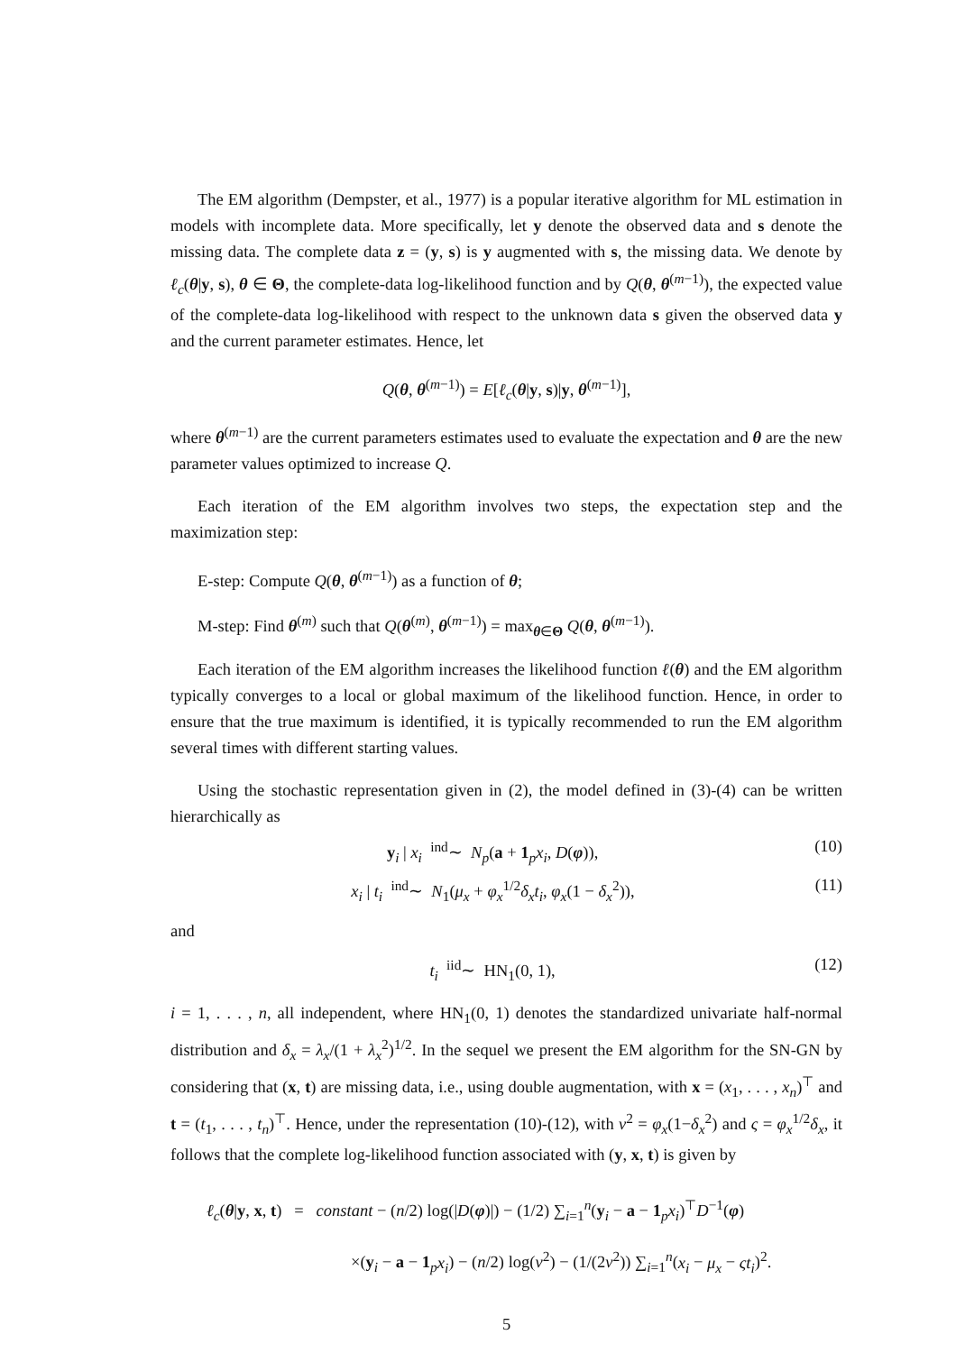The EM algorithm (Dempster, et al., 1977) is a popular iterative algorithm for ML estimation in models with incomplete data. More specifically, let y denote the observed data and s denote the missing data. The complete data z = (y, s) is y augmented with s, the missing data. We denote by ℓ<sub>c</sub>(θ|y, s), θ ∈ Θ, the complete-data log-likelihood function and by Q(θ, θ<sup>(m−1)</sup>), the expected value of the complete-data log-likelihood with respect to the unknown data s given the observed data y and the current parameter estimates. Hence, let
Q(θ, θ<sup>(m−1)</sup>) = E[ℓ<sub>c</sub>(θ|y, s)|y, θ<sup>(m−1)</sup>],
where θ<sup>(m−1)</sup> are the current parameters estimates used to evaluate the expectation and θ are the new parameter values optimized to increase Q.
Each iteration of the EM algorithm involves two steps, the expectation step and the maximization step:
E-step: Compute Q(θ, θ<sup>(m−1)</sup>) as a function of θ;
M-step: Find θ<sup>(m)</sup> such that Q(θ<sup>(m)</sup>, θ<sup>(m−1)</sup>) = max<sub>θ∈Θ</sub> Q(θ, θ<sup>(m−1)</sup>).
Each iteration of the EM algorithm increases the likelihood function ℓ(θ) and the EM algorithm typically converges to a local or global maximum of the likelihood function. Hence, in order to ensure that the true maximum is identified, it is typically recommended to run the EM algorithm several times with different starting values.
Using the stochastic representation given in (2), the model defined in (3)-(4) can be written hierarchically as
y<sub>i</sub> | x<sub>i</sub> <sup>ind</sup>∼ N<sub>p</sub>(a + 1<sub>p</sub>x<sub>i</sub>, D(φ)), (10)
x<sub>i</sub> | t<sub>i</sub> <sup>ind</sup>∼ N<sub>1</sub>(μ<sub>x</sub> + φ<sub>x</sub><sup>1/2</sup>δ<sub>x</sub>t<sub>i</sub>, φ<sub>x</sub>(1 − δ<sub>x</sub><sup>2</sup>)), (11)
and
t<sub>i</sub> <sup>iid</sup>∼ HN<sub>1</sub>(0, 1), (12)
i = 1, . . . , n, all independent, where HN<sub>1</sub>(0, 1) denotes the standardized univariate half-normal distribution and δ<sub>x</sub> = λ<sub>x</sub>/(1 + λ<sub>x</sub><sup>2</sup>)<sup>1/2</sup>. In the sequel we present the EM algorithm for the SN-GN by considering that (x, t) are missing data, i.e., using double augmentation, with x = (x<sub>1</sub>, . . . , x<sub>n</sub>)<sup>⊤</sup> and t = (t<sub>1</sub>, . . . , t<sub>n</sub>)<sup>⊤</sup>. Hence, under the representation (10)-(12), with ν<sup>2</sup> = φ<sub>x</sub>(1−δ<sub>x</sub><sup>2</sup>) and ς = φ<sub>x</sub><sup>1/2</sup>δ<sub>x</sub>, it follows that the complete log-likelihood function associated with (y, x, t) is given by
ℓ<sub>c</sub>(θ|y, x, t) = constant − (n/2) log(|D(φ)|) − (1/2) ∑<sub>i=1</sub><sup>n</sup>(y<sub>i</sub> − a − 1<sub>p</sub>x<sub>i</sub>)<sup>⊤</sup>D<sup>−1</sup>(φ)
×(y<sub>i</sub> − a − 1<sub>p</sub>x<sub>i</sub>) − (n/2) log(ν<sup>2</sup>) − (1/(2ν<sup>2</sup>)) ∑<sub>i=1</sub><sup>n</sup>(x<sub>i</sub> − μ<sub>x</sub> − ςt<sub>i</sub>)<sup>2</sup>.
5